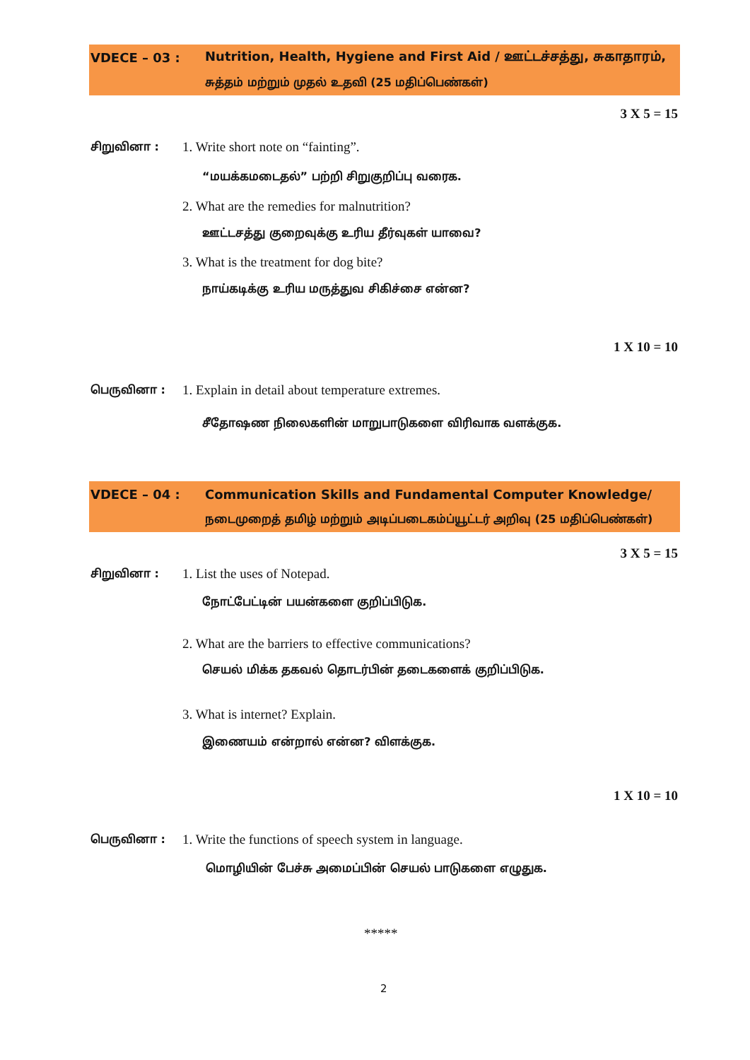VDECE – 03 : Nutrition, Health, Hygiene and First Aid / ஊட்டச்சத்து, சுகாதாரம்,
சுத்தம் மற்றும் முதல் உதவி (25 மதிப்பெண்கள்)
3 X 5 = 15
சிறுவினா :
1. Write short note on “fainting”.
“மயக்கமடைதல்” பற்றி சிறுகுறிப்பு வரைக.
2. What are the remedies for malnutrition?
ஊட்டசத்து குறைவுக்கு உரிய தீர்வுகள் யாவை?
3. What is the treatment for dog bite?
நாய்கடிக்கு உரிய மருத்துவ சிகிச்சை என்ன?
1 X 10 = 10
பெருவினா :
1. Explain in detail about temperature extremes.
சீதோஷண நிலைகளின் மாறுபாடுகளை விரிவாக வளக்குக.
VDECE – 04 : Communication Skills and Fundamental Computer Knowledge/
நடைமுறைத் தமிழ் மற்றும் அடிப்படைகம்ப்யூட்டர் அறிவு (25 மதிப்பெண்கள்)
3 X 5 = 15
சிறுவினா : 1. List the uses of Notepad.
நோட்பேட்டின் பயன்களை குறிப்பிடுக.
2. What are the barriers to effective communications?
செயல் மிக்க தகவல் தொடர்பின் தடைகளைக் குறிப்பிடுக.
3. What is internet? Explain.
இணையம் என்றால் என்ன? விளக்குக.
1 X 10 = 10
பெருவினா :
1. Write the functions of speech system in language.
மொழியின் பேச்சு அமைப்பின் செயல் பாடுகளை எழுதுக.
*****
2